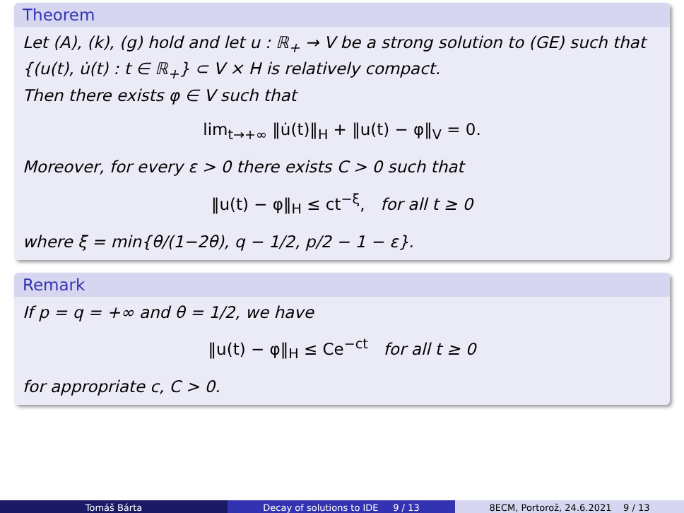Theorem
Let (A), (k), (g) hold and let u : ℝ<sub>+</sub> → V be a strong solution to (GE) such that {(u(t), u̇(t) : t ∈ ℝ<sub>+</sub>} ⊂ V × H is relatively compact.
Then there exists φ ∈ V such that
lim<sub>t→+∞</sub> ‖u̇(t)‖<sub>H</sub> + ‖u(t) − φ‖<sub>V</sub> = 0.
Moreover, for every ε > 0 there exists C > 0 such that
‖u(t) − φ‖<sub>H</sub> ≤ ct<sup>−ξ</sup>, for all t ≥ 0
where ξ = min{θ/(1−2θ), q − 1/2, p/2 − 1 − ε}.
Remark
If p = q = +∞ and θ = 1/2, we have
‖u(t) − φ‖<sub>H</sub> ≤ Ce<sup>−ct</sup> for all t ≥ 0
for appropriate c, C > 0.
Tomáš Bárta Decay of solutions to IDE 9 / 13 8ECM, Portorož, 24.6.2021 9 / 13